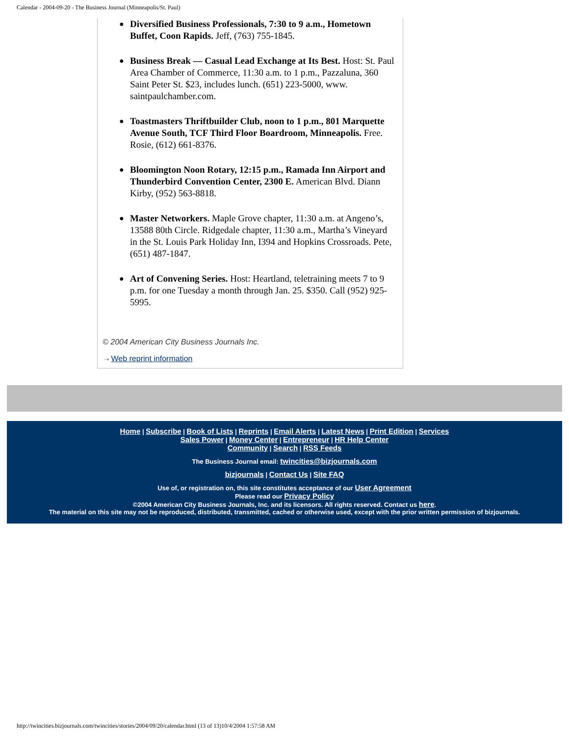Calendar - 2004-09-20 - The Business Journal (Minneapolis/St. Paul)
● Diversified Business Professionals, 7:30 to 9 a.m., Hometown Buffet, Coon Rapids. Jeff, (763) 755-1845.
● Business Break — Casual Lead Exchange at Its Best. Host: St. Paul Area Chamber of Commerce, 11:30 a.m. to 1 p.m., Pazzaluna, 360 Saint Peter St. $23, includes lunch. (651) 223-5000, www. saintpaulchamber.com.
● Toastmasters Thriftbuilder Club, noon to 1 p.m., 801 Marquette Avenue South, TCF Third Floor Boardroom, Minneapolis. Free. Rosie, (612) 661-8376.
● Bloomington Noon Rotary, 12:15 p.m., Ramada Inn Airport and Thunderbird Convention Center, 2300 E. American Blvd. Diann Kirby, (952) 563-8818.
● Master Networkers. Maple Grove chapter, 11:30 a.m. at Angeno’s, 13588 80th Circle. Ridgedale chapter, 11:30 a.m., Martha’s Vineyard in the St. Louis Park Holiday Inn, I394 and Hopkins Crossroads. Pete, (651) 487-1847.
● Art of Convening Series. Host: Heartland, teletraining meets 7 to 9 p.m. for one Tuesday a month through Jan. 25. $350. Call (952) 925-5995.
© 2004 American City Business Journals Inc.
⇢ Web reprint information
Home | Subscribe | Book of Lists | Reprints | Email Alerts | Latest News | Print Edition | Services
Sales Power | Money Center | Entrepreneur | HR Help Center
Community | Search | RSS Feeds
The Business Journal email: twincities@bizjournals.com
bizjournals | Contact Us | Site FAQ
Use of, or registration on, this site constitutes acceptance of our User Agreement
Please read our Privacy Policy
©2004 American City Business Journals, Inc. and its licensors. All rights reserved. Contact us here.
The material on this site may not be reproduced, distributed, transmitted, cached or otherwise used, except with the prior written permission of bizjournals.
http://twincities.bizjournals.com/twincities/stories/2004/09/20/calendar.html (13 of 13)10/4/2004 1:57:58 AM